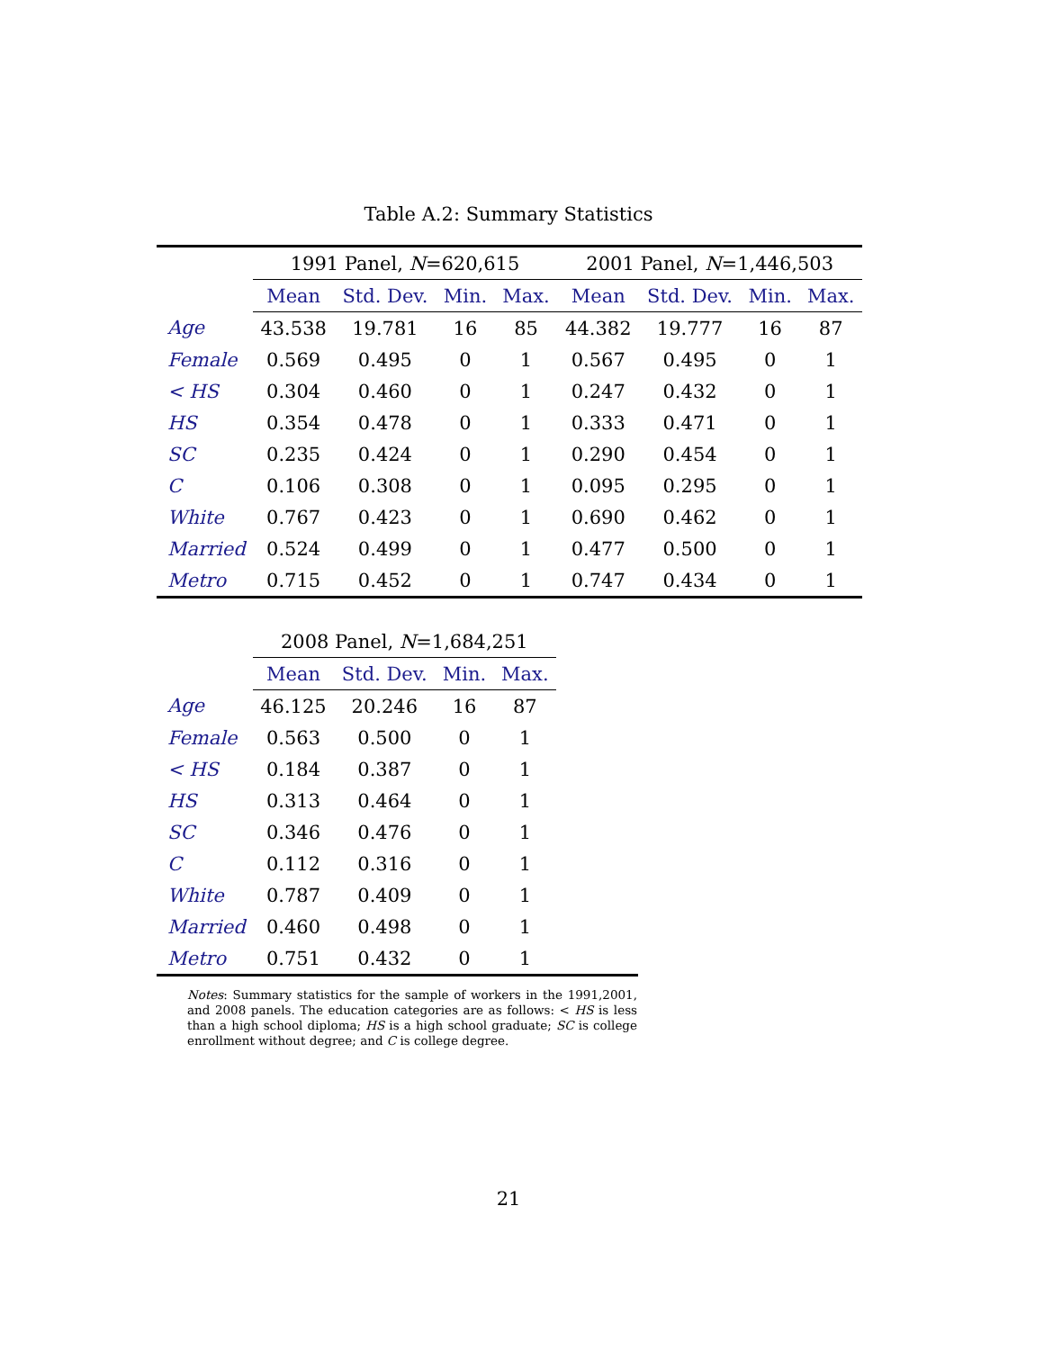Table A.2: Summary Statistics
| | 1991 Panel, N =620,615 | | | | 2001 Panel, N =1,446,503 | | | |
| --- | --- | --- | --- | --- | --- | --- | --- | --- |
| | Mean | Std. Dev. | Min. | Max. | Mean | Std. Dev. | Min. | Max. |
| Age | 43.538 | 19.781 | 16 | 85 | 44.382 | 19.777 | 16 | 87 |
| Female | 0.569 | 0.495 | 0 | 1 | 0.567 | 0.495 | 0 | 1 |
| < HS | 0.304 | 0.460 | 0 | 1 | 0.247 | 0.432 | 0 | 1 |
| HS | 0.354 | 0.478 | 0 | 1 | 0.333 | 0.471 | 0 | 1 |
| SC | 0.235 | 0.424 | 0 | 1 | 0.290 | 0.454 | 0 | 1 |
| C | 0.106 | 0.308 | 0 | 1 | 0.095 | 0.295 | 0 | 1 |
| White | 0.767 | 0.423 | 0 | 1 | 0.690 | 0.462 | 0 | 1 |
| Married | 0.524 | 0.499 | 0 | 1 | 0.477 | 0.500 | 0 | 1 |
| Metro | 0.715 | 0.452 | 0 | 1 | 0.747 | 0.434 | 0 | 1 |
| | 2008 Panel, N =1,684,251 | | | | |
| --- | --- | --- | --- | --- | --- |
| | Mean | Std. Dev. | Min. | Max. | |
| Age | 46.125 | 20.246 | 16 | 87 | |
| Female | 0.563 | 0.500 | 0 | 1 | |
| < HS | 0.184 | 0.387 | 0 | 1 | |
| HS | 0.313 | 0.464 | 0 | 1 | |
| SC | 0.346 | 0.476 | 0 | 1 | |
| C | 0.112 | 0.316 | 0 | 1 | |
| White | 0.787 | 0.409 | 0 | 1 | |
| Married | 0.460 | 0.498 | 0 | 1 | |
| Metro | 0.751 | 0.432 | 0 | 1 | |
Notes: Summary statistics for the sample of workers in the 1991,2001, and 2008 panels. The education categories are as follows: < HS is less than a high school diploma; HS is a high school graduate; SC is college enrollment without degree; and C is college degree.
21